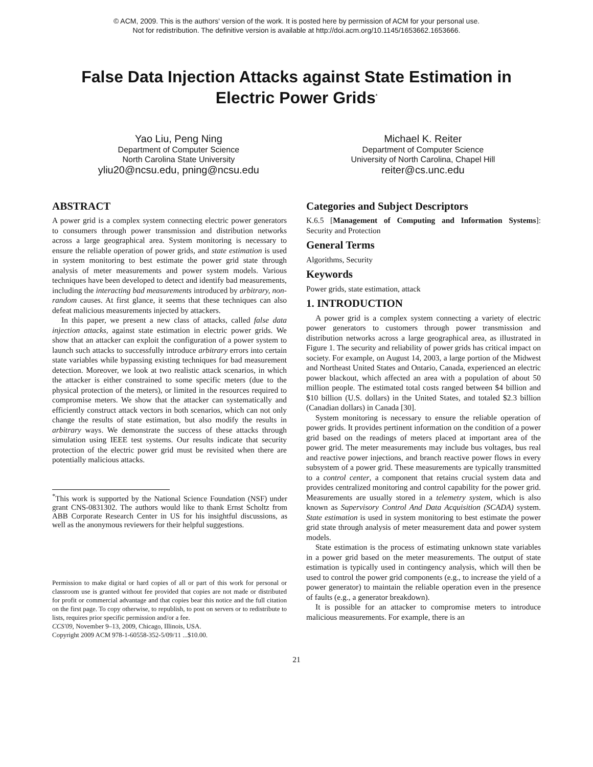© ACM, 2009. This is the authors' version of the work. It is posted here by permission of ACM for your personal use.
Not for redistribution. The definitive version is available at http://doi.acm.org/10.1145/1653662.1653666.
False Data Injection Attacks against State Estimation in Electric Power Grids<sup>*</sup>
Yao Liu, Peng Ning
Department of Computer Science
North Carolina State University
yliu20@ncsu.edu, pning@ncsu.edu
Michael K. Reiter
Department of Computer Science
University of North Carolina, Chapel Hill
reiter@cs.unc.edu
ABSTRACT
A power grid is a complex system connecting electric power generators to consumers through power transmission and distribution networks across a large geographical area. System monitoring is necessary to ensure the reliable operation of power grids, and state estimation is used in system monitoring to best estimate the power grid state through analysis of meter measurements and power system models. Various techniques have been developed to detect and identify bad measurements, including the interacting bad measurements introduced by arbitrary, non-random causes. At first glance, it seems that these techniques can also defeat malicious measurements injected by attackers.
In this paper, we present a new class of attacks, called false data injection attacks, against state estimation in electric power grids. We show that an attacker can exploit the configuration of a power system to launch such attacks to successfully introduce arbitrary errors into certain state variables while bypassing existing techniques for bad measurement detection. Moreover, we look at two realistic attack scenarios, in which the attacker is either constrained to some specific meters (due to the physical protection of the meters), or limited in the resources required to compromise meters. We show that the attacker can systematically and efficiently construct attack vectors in both scenarios, which can not only change the results of state estimation, but also modify the results in arbitrary ways. We demonstrate the success of these attacks through simulation using IEEE test systems. Our results indicate that security protection of the electric power grid must be revisited when there are potentially malicious attacks.
<sup>*</sup> This work is supported by the National Science Foundation (NSF) under grant CNS-0831302. The authors would like to thank Ernst Scholtz from ABB Corporate Research Center in US for his insightful discussions, as well as the anonymous reviewers for their helpful suggestions.
Permission to make digital or hard copies of all or part of this work for personal or classroom use is granted without fee provided that copies are not made or distributed for profit or commercial advantage and that copies bear this notice and the full citation on the first page. To copy otherwise, to republish, to post on servers or to redistribute to lists, requires prior specific permission and/or a fee.
CCS'09, November 9–13, 2009, Chicago, Illinois, USA.
Copyright 2009 ACM 978-1-60558-352-5/09/11 ...$10.00.
Categories and Subject Descriptors
K.6.5 [Management of Computing and Information Systems]: Security and Protection
General Terms
Algorithms, Security
Keywords
Power grids, state estimation, attack
1. INTRODUCTION
A power grid is a complex system connecting a variety of electric power generators to customers through power transmission and distribution networks across a large geographical area, as illustrated in Figure 1. The security and reliability of power grids has critical impact on society. For example, on August 14, 2003, a large portion of the Midwest and Northeast United States and Ontario, Canada, experienced an electric power blackout, which affected an area with a population of about 50 million people. The estimated total costs ranged between $4 billion and $10 billion (U.S. dollars) in the United States, and totaled $2.3 billion (Canadian dollars) in Canada [30].
System monitoring is necessary to ensure the reliable operation of power grids. It provides pertinent information on the condition of a power grid based on the readings of meters placed at important area of the power grid. The meter measurements may include bus voltages, bus real and reactive power injections, and branch reactive power flows in every subsystem of a power grid. These measurements are typically transmitted to a control center, a component that retains crucial system data and provides centralized monitoring and control capability for the power grid. Measurements are usually stored in a telemetry system, which is also known as Supervisory Control And Data Acquisition (SCADA) system. State estimation is used in system monitoring to best estimate the power grid state through analysis of meter measurement data and power system models.
State estimation is the process of estimating unknown state variables in a power grid based on the meter measurements. The output of state estimation is typically used in contingency analysis, which will then be used to control the power grid components (e.g., to increase the yield of a power generator) to maintain the reliable operation even in the presence of faults (e.g., a generator breakdown).
It is possible for an attacker to compromise meters to introduce malicious measurements. For example, there is an
21